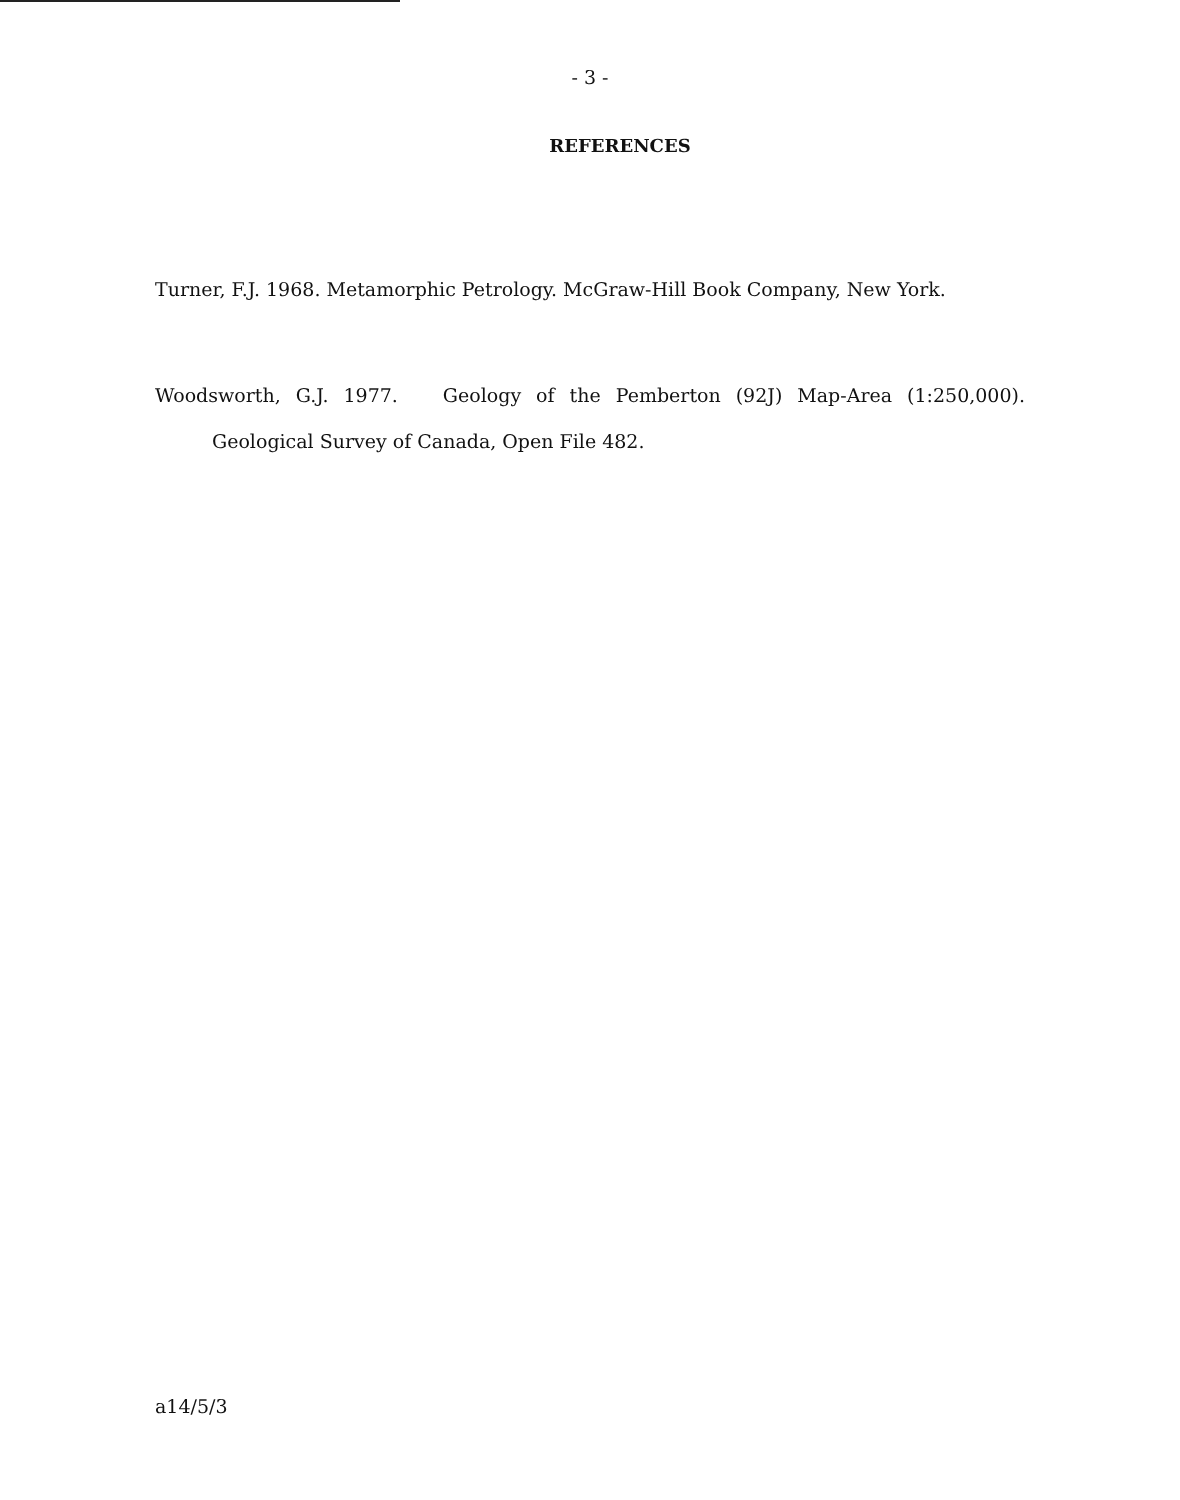- 3 -
REFERENCES
Turner, F.J. 1968. Metamorphic Petrology. McGraw-Hill Book Company, New York.
Woodsworth, G.J. 1977. Geology of the Pemberton (92J) Map-Area (1:250,000). Geological Survey of Canada, Open File 482.
a14/5/3